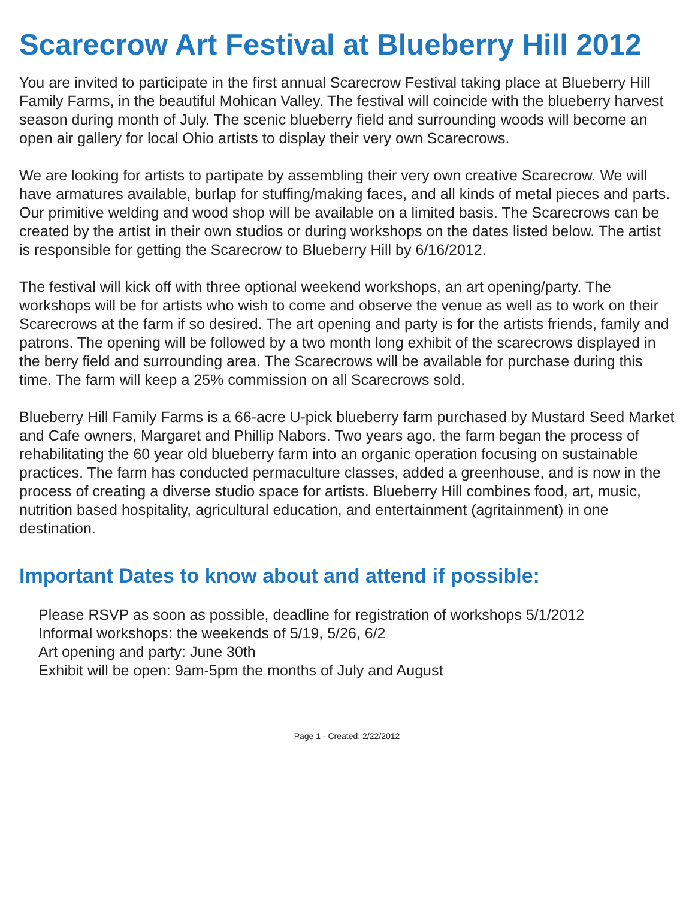Scarecrow Art Festival at Blueberry Hill 2012
You are invited to participate in the first annual Scarecrow Festival taking place at Blueberry Hill Family Farms, in the beautiful Mohican Valley. The festival will coincide with the blueberry harvest season during month of July. The scenic blueberry field and surrounding woods will become an open air gallery for local Ohio artists to display their very own Scarecrows.
We are looking for artists to partipate by assembling their very own creative Scarecrow. We will have armatures available, burlap for stuffing/making faces, and all kinds of metal pieces and parts. Our primitive welding and wood shop will be available on a limited basis. The Scarecrows can be created by the artist in their own studios or during workshops on the dates listed below. The artist is responsible for getting the Scarecrow to Blueberry Hill by 6/16/2012.
The festival will kick off with three optional weekend workshops, an art opening/party. The workshops will be for artists who wish to come and observe the venue as well as to work on their Scarecrows at the farm if so desired. The art opening and party is for the artists friends, family and patrons. The opening will be followed by a two month long exhibit of the scarecrows displayed in the berry field and surrounding area. The Scarecrows will be available for purchase during this time. The farm will keep a 25% commission on all Scarecrows sold.
Blueberry Hill Family Farms is a 66-acre U-pick blueberry farm purchased by Mustard Seed Market and Cafe owners, Margaret and Phillip Nabors. Two years ago, the farm began the process of rehabilitating the 60 year old blueberry farm into an organic operation focusing on sustainable practices. The farm has conducted permaculture classes, added a greenhouse, and is now in the process of creating a diverse studio space for artists. Blueberry Hill combines food, art, music, nutrition based hospitality, agricultural education, and entertainment (agritainment) in one destination.
Important Dates to know about and attend if possible:
Please RSVP as soon as possible, deadline for registration of workshops 5/1/2012
Informal workshops: the weekends of 5/19, 5/26, 6/2
Art opening and party: June 30th
Exhibit will be open: 9am-5pm the months of July and August
Page 1 - Created: 2/22/2012